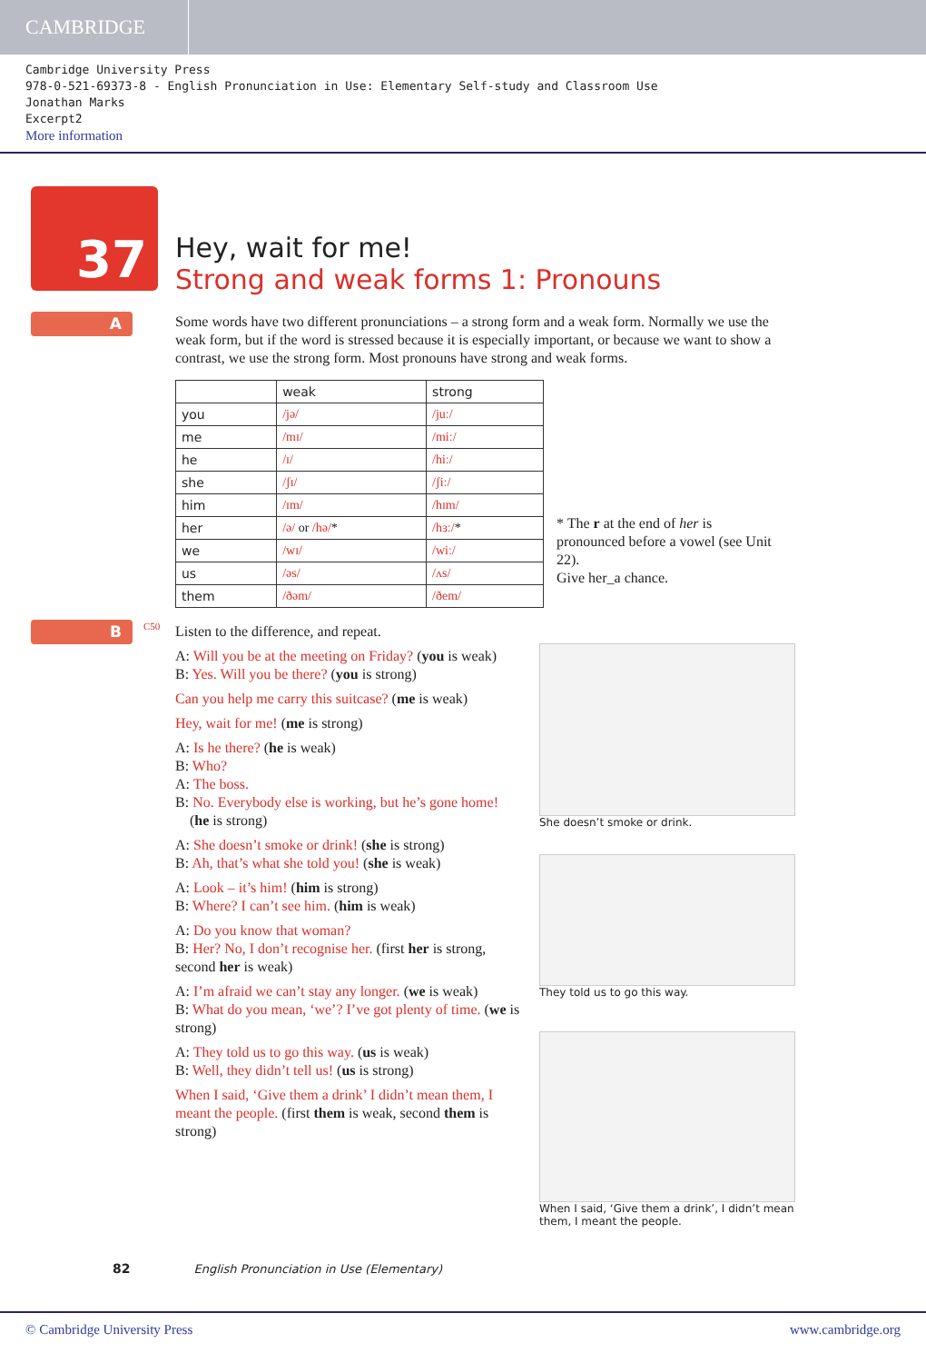CAMBRIDGE
Cambridge University Press
978-0-521-69373-8 - English Pronunciation in Use: Elementary Self-study and Classroom Use
Jonathan Marks
Excerpt2
More information
37
Hey, wait for me!
Strong and weak forms 1: Pronouns
A
Some words have two different pronunciations – a strong form and a weak form. Normally we use the weak form, but if the word is stressed because it is especially important, or because we want to show a contrast, we use the strong form. Most pronouns have strong and weak forms.
| | weak | strong |
| --- | --- | --- |
| you | /jə/ | /juː/ |
| me | /mɪ/ | /miː/ |
| he | /ɪ/ | /hiː/ |
| she | /ʃɪ/ | /ʃiː/ |
| him | /ɪm/ | /hɪm/ |
| her | /ə/ or /hə/ * | /hɜː/ * |
| we | /wɪ/ | /wiː/ |
| us | /əs/ | /ʌs/ |
| them | /ðəm/ | /ðem/ |
* The r at the end of her is pronounced before a vowel (see Unit 22).
Give her_a chance.
B C50
Listen to the difference, and repeat.
A: Will you be at the meeting on Friday? (you is weak)
B: Yes. Will you be there? (you is strong)
Can you help me carry this suitcase? (me is weak)
Hey, wait for me! (me is strong)
A: Is he there? (he is weak)
B: Who?
A: The boss.
B: No. Everybody else is working, but he’s gone home!
(he is strong)
A: She doesn’t smoke or drink! (she is strong)
B: Ah, that’s what she told you! (she is weak)
A: Look – it’s him! (him is strong)
B: Where? I can’t see him. (him is weak)
A: Do you know that woman?
B: Her? No, I don’t recognise her. (first her is strong, second her is weak)
A: I’m afraid we can’t stay any longer. (we is weak)
B: What do you mean, ‘we’? I’ve got plenty of time. (we is strong)
A: They told us to go this way. (us is weak)
B: Well, they didn’t tell us! (us is strong)
When I said, ‘Give them a drink’ I didn’t mean them, I meant the people. (first them is weak, second them is strong)
She doesn’t smoke or drink.
They told us to go this way.
When I said, ‘Give them a drink’, I didn’t mean them, I meant the people.
82 English Pronunciation in Use (Elementary)
© Cambridge University Press www.cambridge.org